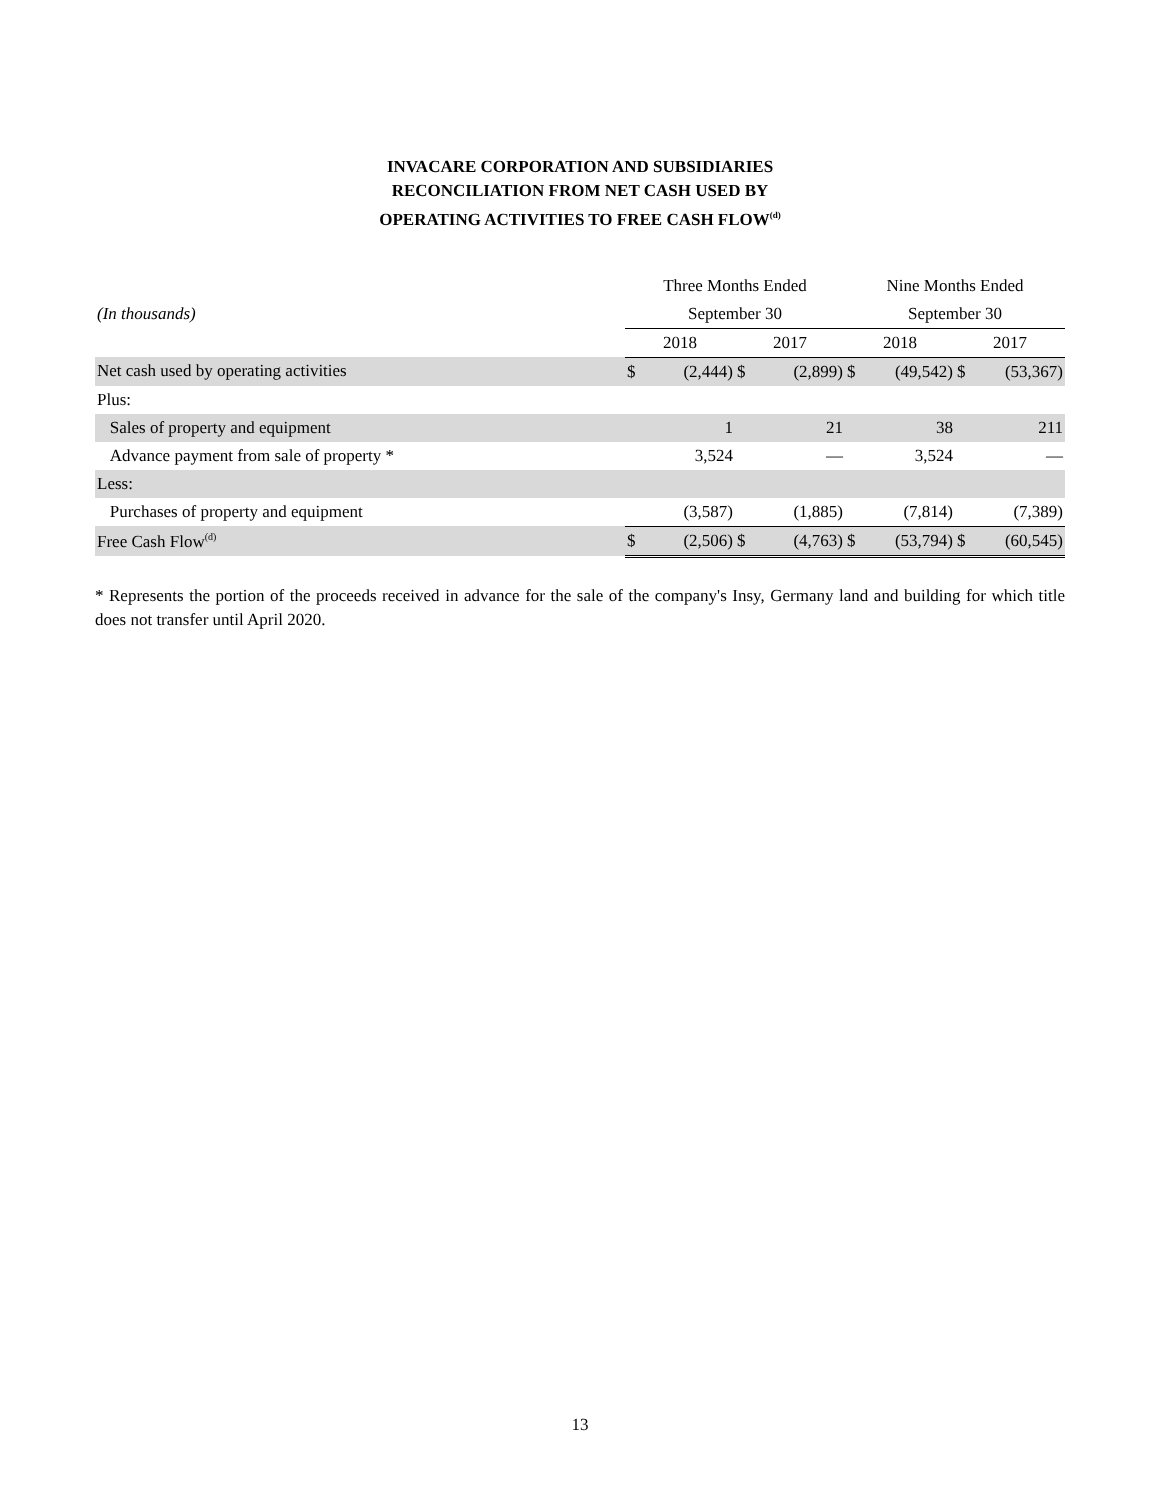INVACARE CORPORATION AND SUBSIDIARIES
RECONCILIATION FROM NET CASH USED BY
OPERATING ACTIVITIES TO FREE CASH FLOW<sup>(d)</sup>
| | Three Months Ended | | | | Nine Months Ended | | | |
| (In thousands) | September 30 | | | | September 30 | | | |
| | 2018 | | 2017 | | 2018 | | 2017 | |
| Net cash used by operating activities | $ | (2,444) | $ | (2,899) | $ | (49,542) | $ | (53,367) |
| Plus: | | | | | | | | |
| Sales of property and equipment | | 1 | | 21 | | 38 | | 211 |
| Advance payment from sale of property * | | 3,524 | | — | | 3,524 | | — |
| Less: | | | | | | | | |
| Purchases of property and equipment | | (3,587) | | (1,885) | | (7,814) | | (7,389) |
| Free Cash Flow<sup>(d)</sup> | $ | (2,506) | $ | (4,763) | $ | (53,794) | $ | (60,545) |
* Represents the portion of the proceeds received in advance for the sale of the company's Insy, Germany land and building for which title does not transfer until April 2020.
13